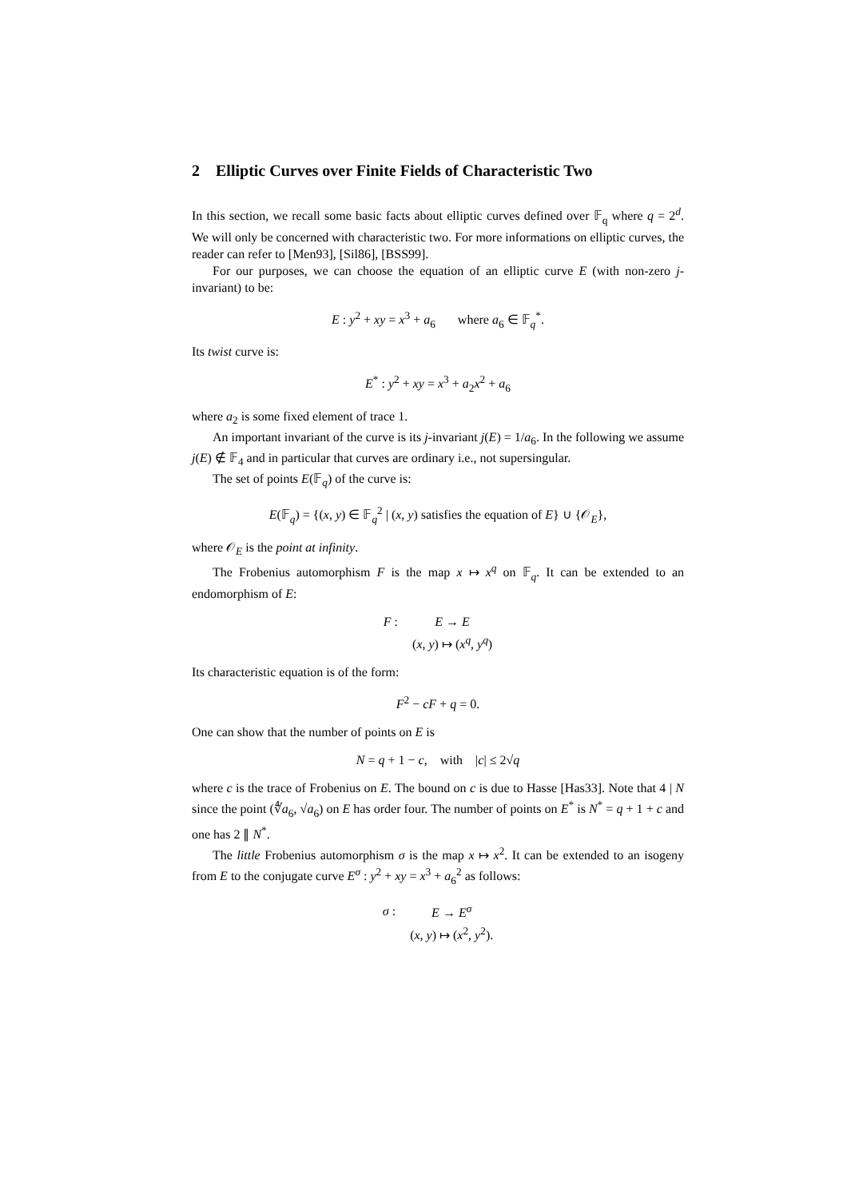2 Elliptic Curves over Finite Fields of Characteristic Two
In this section, we recall some basic facts about elliptic curves defined over 𝔽<sub>q</sub> where q = 2<sup>d</sup>. We will only be concerned with characteristic two. For more informations on elliptic curves, the reader can refer to [Men93], [Sil86], [BSS99].
For our purposes, we can choose the equation of an elliptic curve E (with non-zero j-invariant) to be:
E : y<sup>2</sup> + xy = x<sup>3</sup> + a<sub>6</sub> where a<sub>6</sub> ∈ 𝔽<sub>q</sub><sup>*</sup>.
Its twist curve is:
E<sup>*</sup> : y<sup>2</sup> + xy = x<sup>3</sup> + a<sub>2</sub>x<sup>2</sup> + a<sub>6</sub>
where a<sub>2</sub> is some fixed element of trace 1.
An important invariant of the curve is its j-invariant j(E) = 1/a<sub>6</sub>. In the following we assume j(E) ∉ 𝔽<sub>4</sub> and in particular that curves are ordinary i.e., not supersingular.
The set of points E(𝔽<sub>q</sub>) of the curve is:
E(𝔽<sub>q</sub>) = {(x, y) ∈ 𝔽<sub>q</sub><sup>2</sup> | (x, y) satisfies the equation of E} ∪ {𝒪<sub>E</sub>},
where 𝒪<sub>E</sub> is the point at infinity.
The Frobenius automorphism F is the map x ↦ x<sup>q</sup> on 𝔽<sub>q</sub>. It can be extended to an endomorphism of E:
| F : | E → E |
| | ( x , y ) ↦ ( x<sup>q</sup>, y<sup>q</sup>) |
Its characteristic equation is of the form:
F<sup>2</sup> − cF + q = 0.
One can show that the number of points on E is
N = q + 1 − c, with |c| ≤ 2√q
where c is the trace of Frobenius on E. The bound on c is due to Hasse [Has33]. Note that 4 | N since the point (∜a<sub>6</sub>, √a<sub>6</sub>) on E has order four. The number of points on E<sup>*</sup> is N<sup>*</sup> = q + 1 + c and one has 2 ∥ N<sup>*</sup>.
The little Frobenius automorphism σ is the map x ↦ x<sup>2</sup>. It can be extended to an isogeny from E to the conjugate curve E<sup>σ</sup> : y<sup>2</sup> + xy = x<sup>3</sup> + a<sub>6</sub><sup>2</sup> as follows:
| σ : | E → E<sup>σ</sup> |
| | ( x , y ) ↦ ( x<sup>2</sup>, y<sup>2</sup>). |